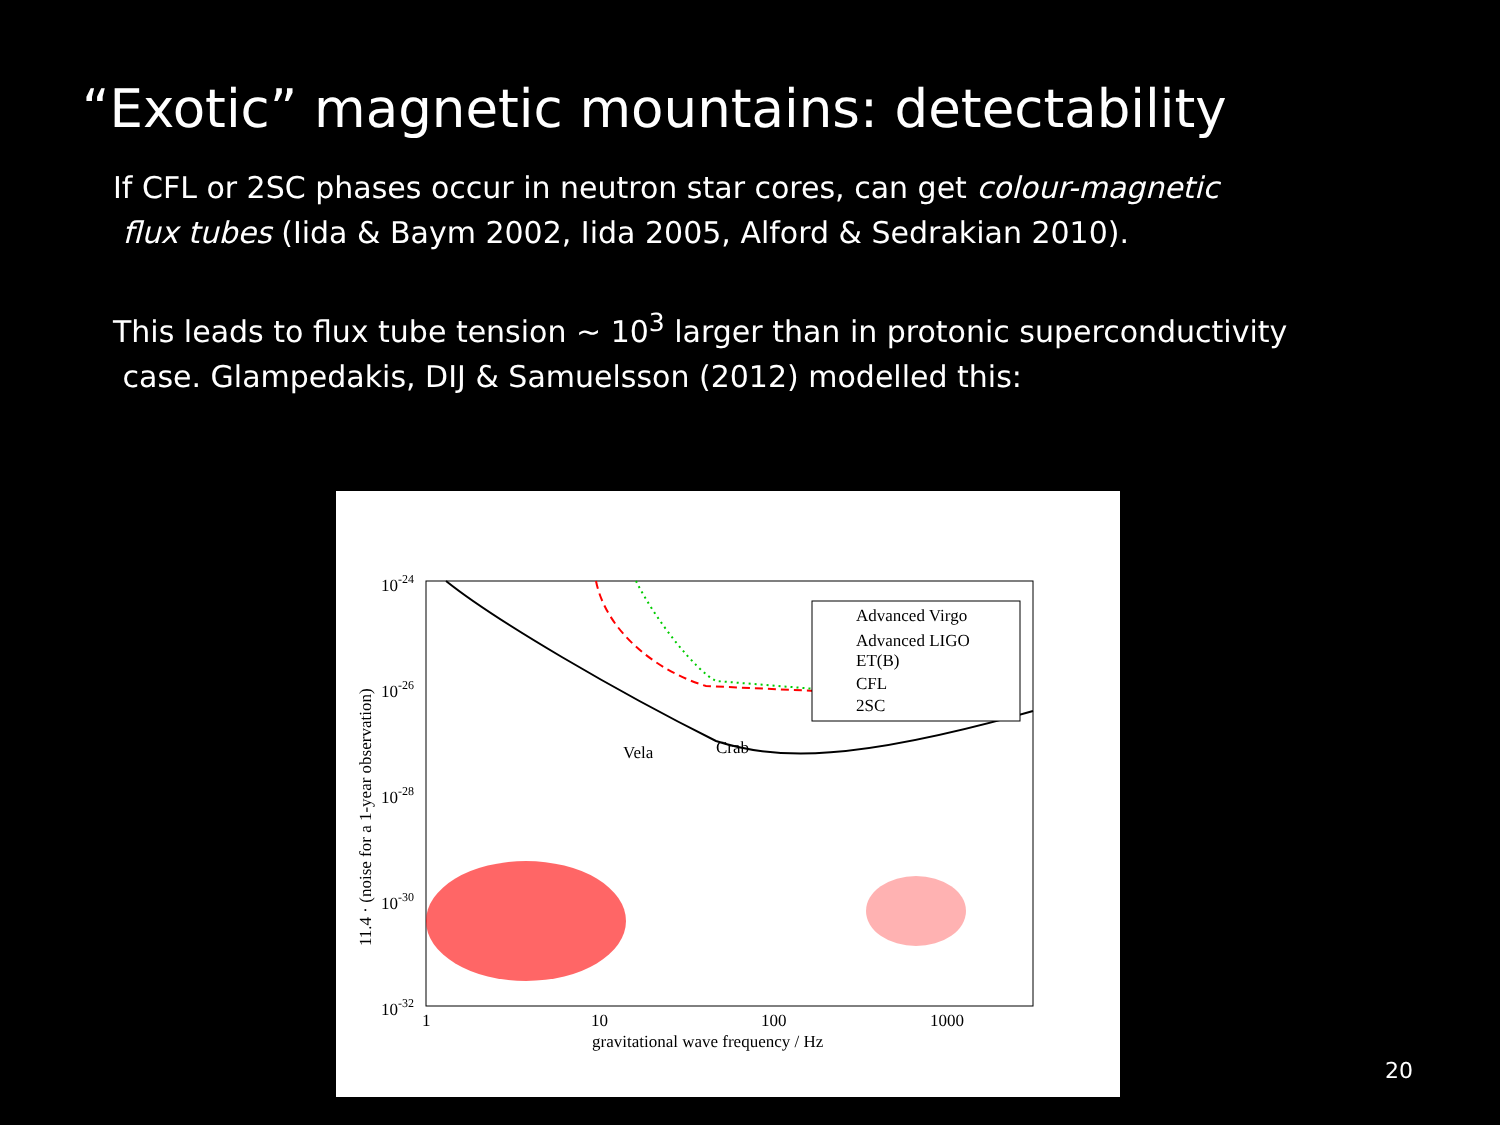“Exotic” magnetic mountains: detectability
If CFL or 2SC phases occur in neutron star cores, can get colour-magnetic
flux tubes (Iida & Baym 2002, Iida 2005, Alford & Sedrakian 2010).
This leads to flux tube tension ~ 10<sup>3</sup> larger than in protonic superconductivity
case. Glampedakis, DIJ & Samuelsson (2012) modelled this:
10-24
10-26
10-28
10-30
10-32
1
10
100
1000
gravitational wave frequency / Hz
11.4 · (noise for a 1-year observation)
Advanced Virgo
Advanced LIGO
ET(B)
CFL
2SC
Vela
Crab
20